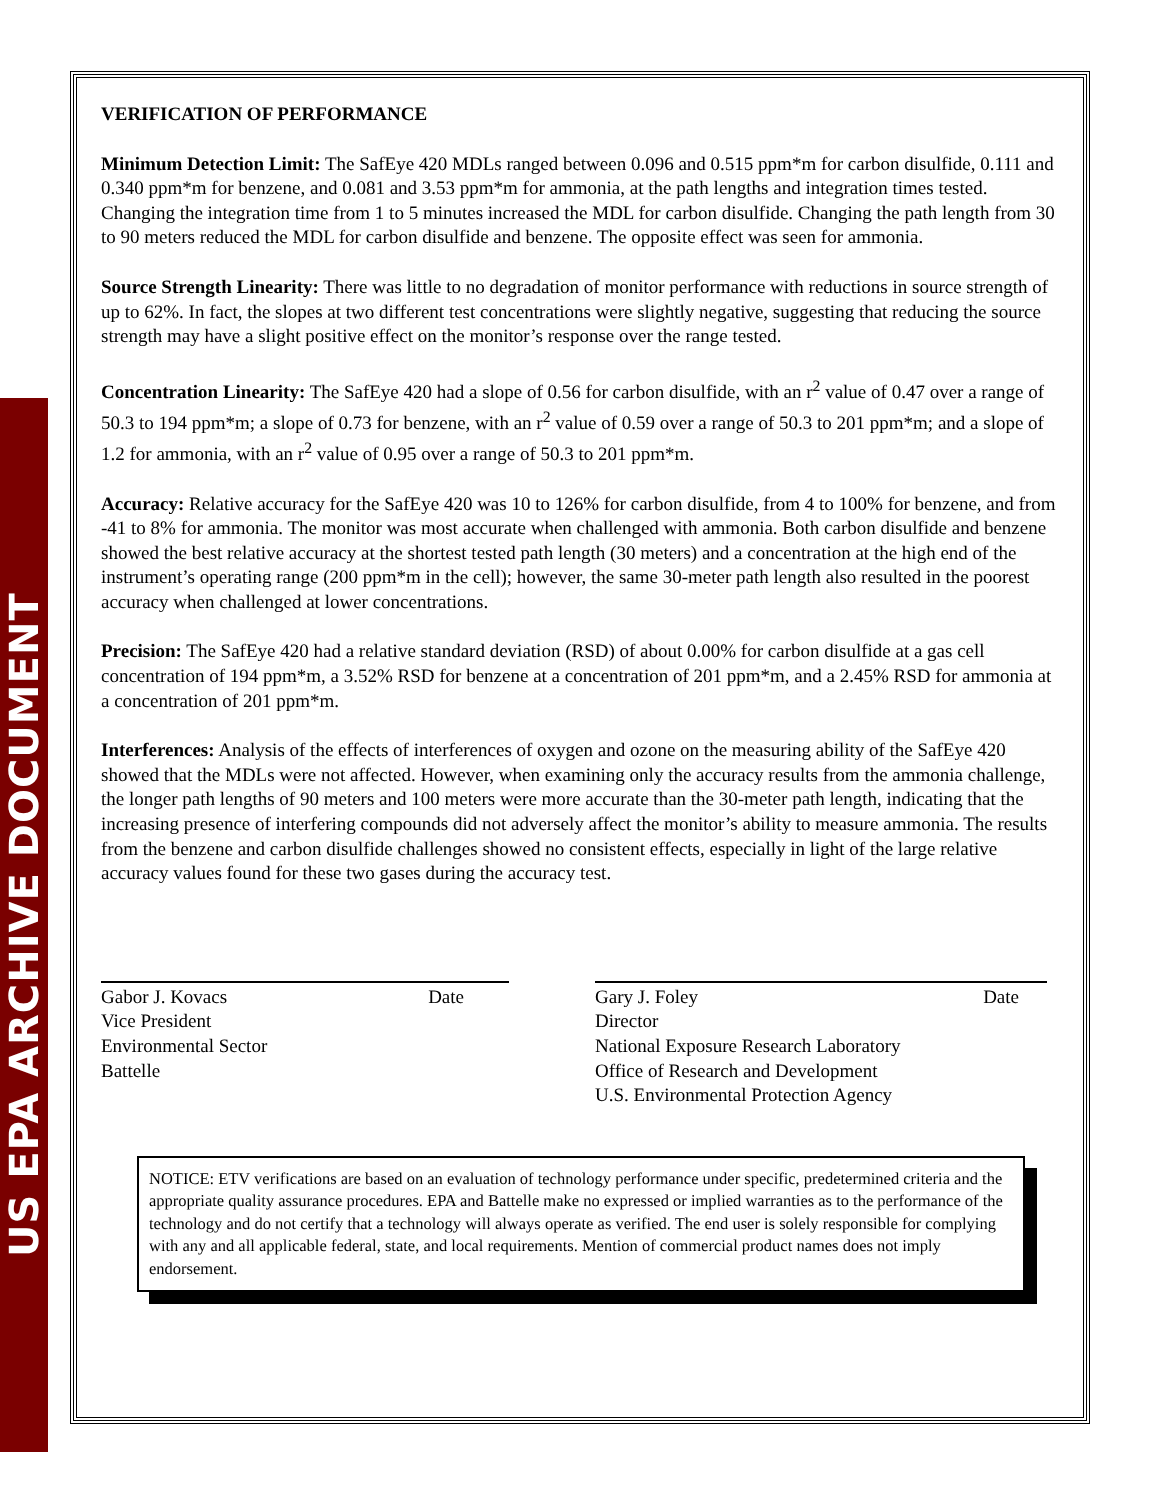US EPA ARCHIVE DOCUMENT
VERIFICATION OF PERFORMANCE
Minimum Detection Limit: The SafEye 420 MDLs ranged between 0.096 and 0.515 ppm*m for carbon disulfide, 0.111 and 0.340 ppm*m for benzene, and 0.081 and 3.53 ppm*m for ammonia, at the path lengths and integration times tested. Changing the integration time from 1 to 5 minutes increased the MDL for carbon disulfide. Changing the path length from 30 to 90 meters reduced the MDL for carbon disulfide and benzene. The opposite effect was seen for ammonia.
Source Strength Linearity: There was little to no degradation of monitor performance with reductions in source strength of up to 62%. In fact, the slopes at two different test concentrations were slightly negative, suggesting that reducing the source strength may have a slight positive effect on the monitor’s response over the range tested.
Concentration Linearity: The SafEye 420 had a slope of 0.56 for carbon disulfide, with an r<sup>2</sup> value of 0.47 over a range of 50.3 to 194 ppm*m; a slope of 0.73 for benzene, with an r<sup>2</sup> value of 0.59 over a range of 50.3 to 201 ppm*m; and a slope of 1.2 for ammonia, with an r<sup>2</sup> value of 0.95 over a range of 50.3 to 201 ppm*m.
Accuracy: Relative accuracy for the SafEye 420 was 10 to 126% for carbon disulfide, from 4 to 100% for benzene, and from -41 to 8% for ammonia. The monitor was most accurate when challenged with ammonia. Both carbon disulfide and benzene showed the best relative accuracy at the shortest tested path length (30 meters) and a concentration at the high end of the instrument’s operating range (200 ppm*m in the cell); however, the same 30-meter path length also resulted in the poorest accuracy when challenged at lower concentrations.
Precision: The SafEye 420 had a relative standard deviation (RSD) of about 0.00% for carbon disulfide at a gas cell concentration of 194 ppm*m, a 3.52% RSD for benzene at a concentration of 201 ppm*m, and a 2.45% RSD for ammonia at a concentration of 201 ppm*m.
Interferences: Analysis of the effects of interferences of oxygen and ozone on the measuring ability of the SafEye 420 showed that the MDLs were not affected. However, when examining only the accuracy results from the ammonia challenge, the longer path lengths of 90 meters and 100 meters were more accurate than the 30-meter path length, indicating that the increasing presence of interfering compounds did not adversely affect the monitor’s ability to measure ammonia. The results from the benzene and carbon disulfide challenges showed no consistent effects, especially in light of the large relative accuracy values found for these two gases during the accuracy test.
Gabor J. Kovacs Date
Vice President
Environmental Sector
Battelle
Gary J. Foley Date
Director
National Exposure Research Laboratory
Office of Research and Development
U.S. Environmental Protection Agency
NOTICE: ETV verifications are based on an evaluation of technology performance under specific, predetermined criteria and the appropriate quality assurance procedures. EPA and Battelle make no expressed or implied warranties as to the performance of the technology and do not certify that a technology will always operate as verified. The end user is solely responsible for complying with any and all applicable federal, state, and local requirements. Mention of commercial product names does not imply endorsement.